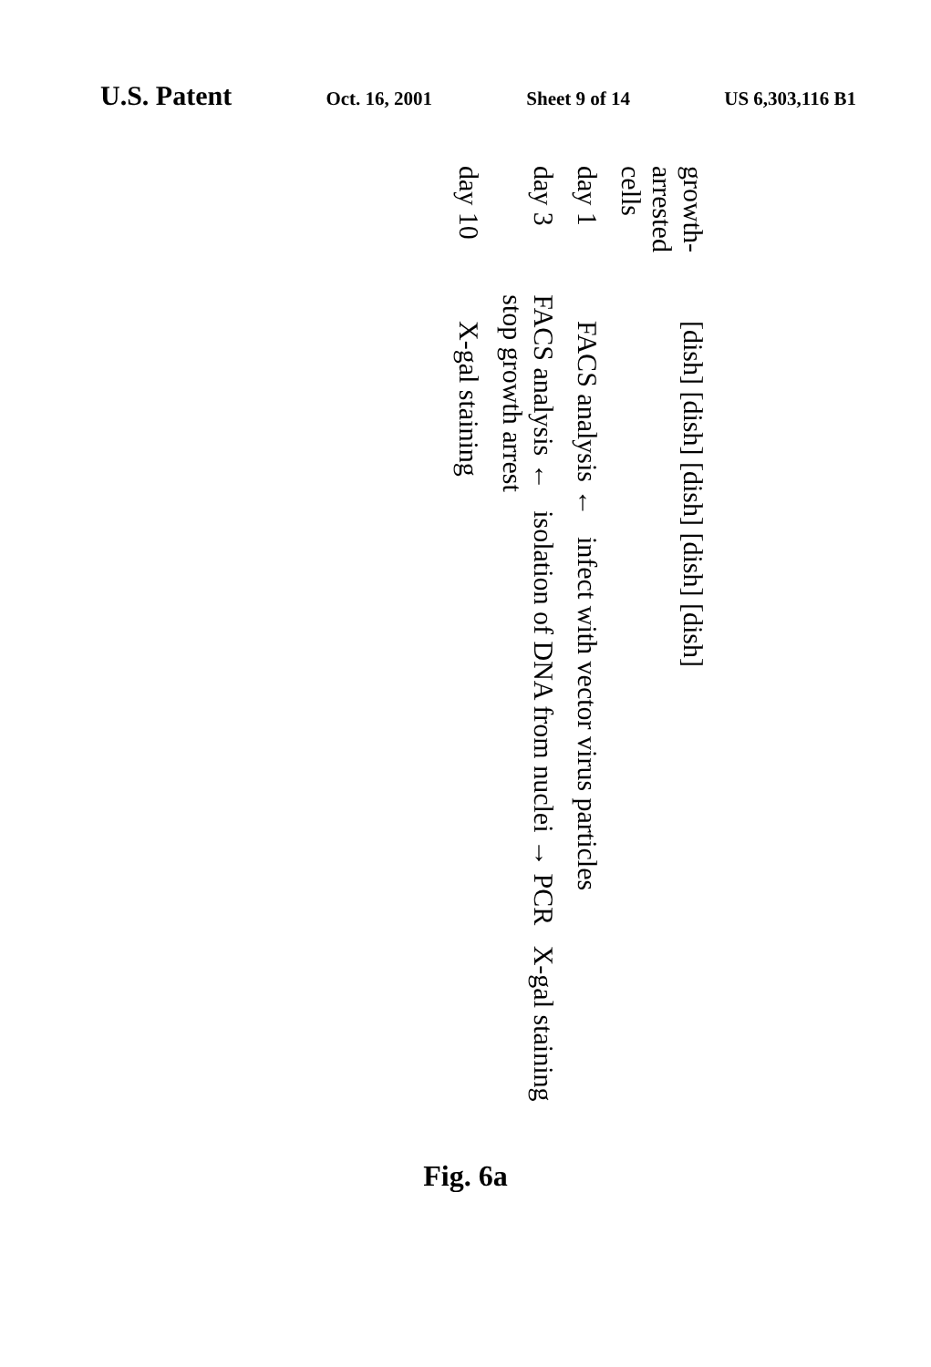U.S. Patent Oct. 16, 2001 Sheet 9 of 14 US 6,303,116 B1
growth-arrested cells
[dish] [dish] [dish] [dish] [dish]
day 1
FACS analysis ← infect with vector virus particles
day 3
FACS analysis ← isolation of DNA from nuclei → PCR X-gal staining stop growth arrest
day 10
X-gal staining
Fig. 6a